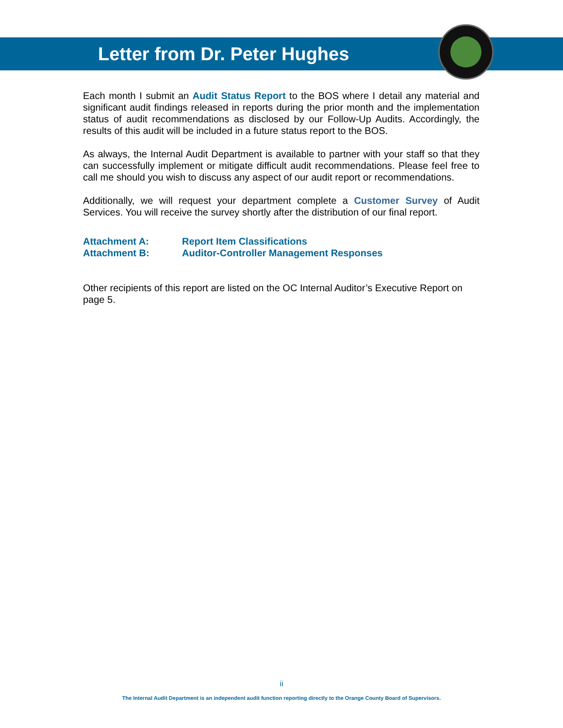Letter from Dr. Peter Hughes
Each month I submit an Audit Status Report to the BOS where I detail any material and significant audit findings released in reports during the prior month and the implementation status of audit recommendations as disclosed by our Follow-Up Audits. Accordingly, the results of this audit will be included in a future status report to the BOS.
As always, the Internal Audit Department is available to partner with your staff so that they can successfully implement or mitigate difficult audit recommendations. Please feel free to call me should you wish to discuss any aspect of our audit report or recommendations.
Additionally, we will request your department complete a Customer Survey of Audit Services. You will receive the survey shortly after the distribution of our final report.
Attachment A: Report Item Classifications
Attachment B: Auditor-Controller Management Responses
Other recipients of this report are listed on the OC Internal Auditor’s Executive Report on page 5.
ii
The Internal Audit Department is an independent audit function reporting directly to the Orange County Board of Supervisors.